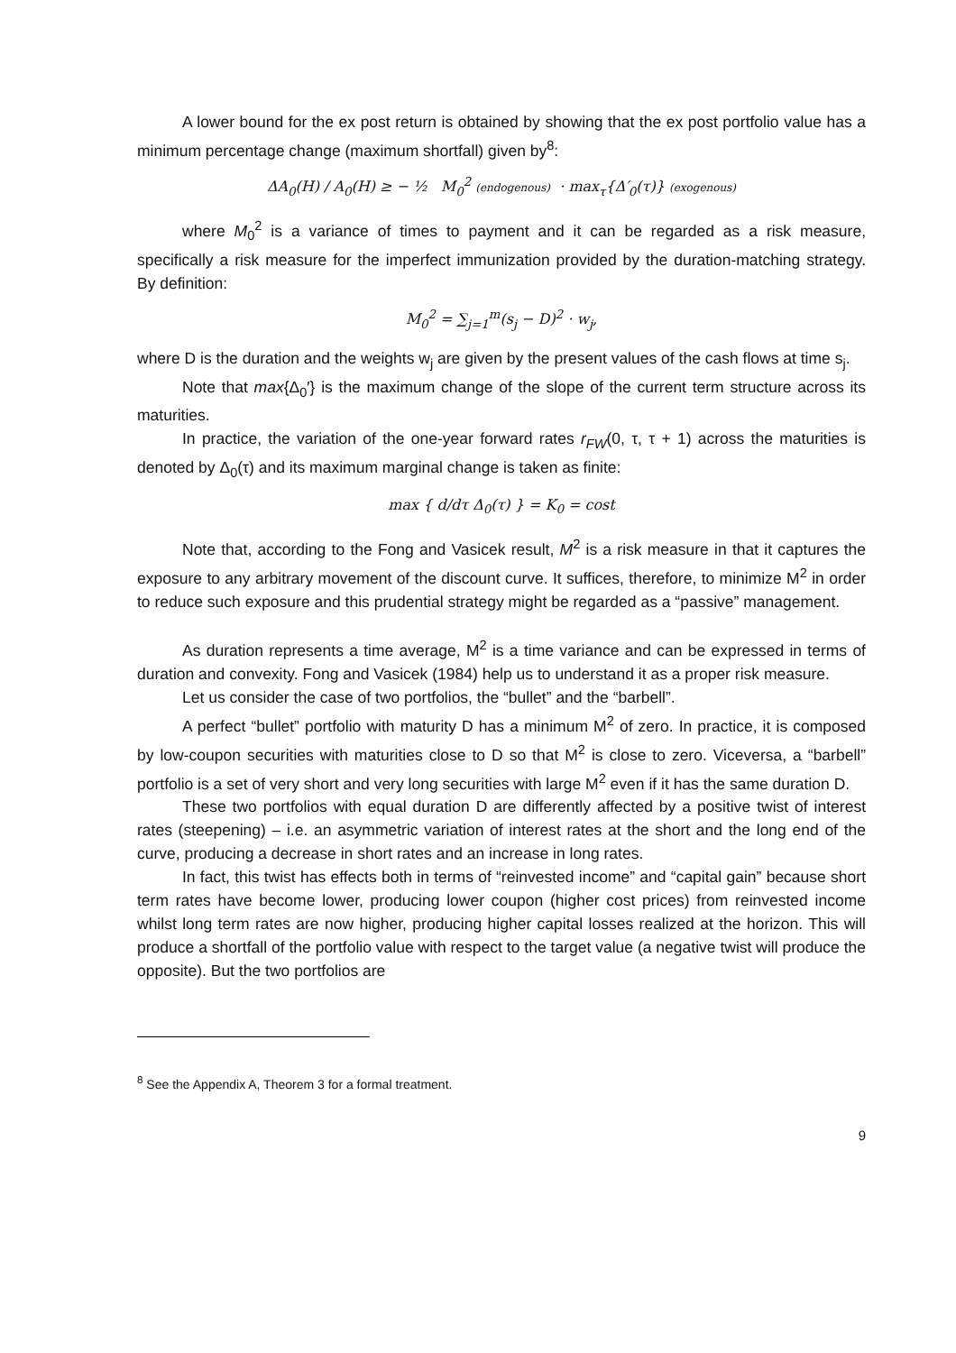A lower bound for the ex post return is obtained by showing that the ex post portfolio value has a minimum percentage change (maximum shortfall) given by<sup>8</sup>:
ΔA<sub>0</sub>(H) / A<sub>0</sub>(H) ≥ − ½ M<sub>0</sub><sup>2</sup> (endogenous) · max<sub>τ</sub>{Δ′<sub>0</sub>(τ)} (exogenous)
where M<sub>0</sub><sup>2</sup> is a variance of times to payment and it can be regarded as a risk measure, specifically a risk measure for the imperfect immunization provided by the duration-matching strategy. By definition:
M<sub>0</sub><sup>2</sup> = ∑<sub>j=1</sub><sup>m</sup>(s<sub>j</sub> − D)<sup>2</sup> · w<sub>j</sub>,
where D is the duration and the weights w<sub>j</sub> are given by the present values of the cash flows at time s<sub>j</sub>.
Note that max{Δ<sub>0</sub>′} is the maximum change of the slope of the current term structure across its maturities.
In practice, the variation of the one-year forward rates r<sub>FW</sub>(0, τ, τ + 1) across the maturities is denoted by Δ<sub>0</sub>(τ) and its maximum marginal change is taken as finite:
max { d/dτ Δ<sub>0</sub>(τ) } = K<sub>0</sub> = cost
Note that, according to the Fong and Vasicek result, M<sup>2</sup> is a risk measure in that it captures the exposure to any arbitrary movement of the discount curve. It suffices, therefore, to minimize M<sup>2</sup> in order to reduce such exposure and this prudential strategy might be regarded as a “passive” management.
As duration represents a time average, M<sup>2</sup> is a time variance and can be expressed in terms of duration and convexity. Fong and Vasicek (1984) help us to understand it as a proper risk measure.
Let us consider the case of two portfolios, the “bullet” and the “barbell”.
A perfect “bullet” portfolio with maturity D has a minimum M<sup>2</sup> of zero. In practice, it is composed by low-coupon securities with maturities close to D so that M<sup>2</sup> is close to zero. Viceversa, a “barbell” portfolio is a set of very short and very long securities with large M<sup>2</sup> even if it has the same duration D.
These two portfolios with equal duration D are differently affected by a positive twist of interest rates (steepening) – i.e. an asymmetric variation of interest rates at the short and the long end of the curve, producing a decrease in short rates and an increase in long rates.
In fact, this twist has effects both in terms of “reinvested income” and “capital gain” because short term rates have become lower, producing lower coupon (higher cost prices) from reinvested income whilst long term rates are now higher, producing higher capital losses realized at the horizon. This will produce a shortfall of the portfolio value with respect to the target value (a negative twist will produce the opposite). But the two portfolios are
<sup>8</sup> See the Appendix A, Theorem 3 for a formal treatment.
9